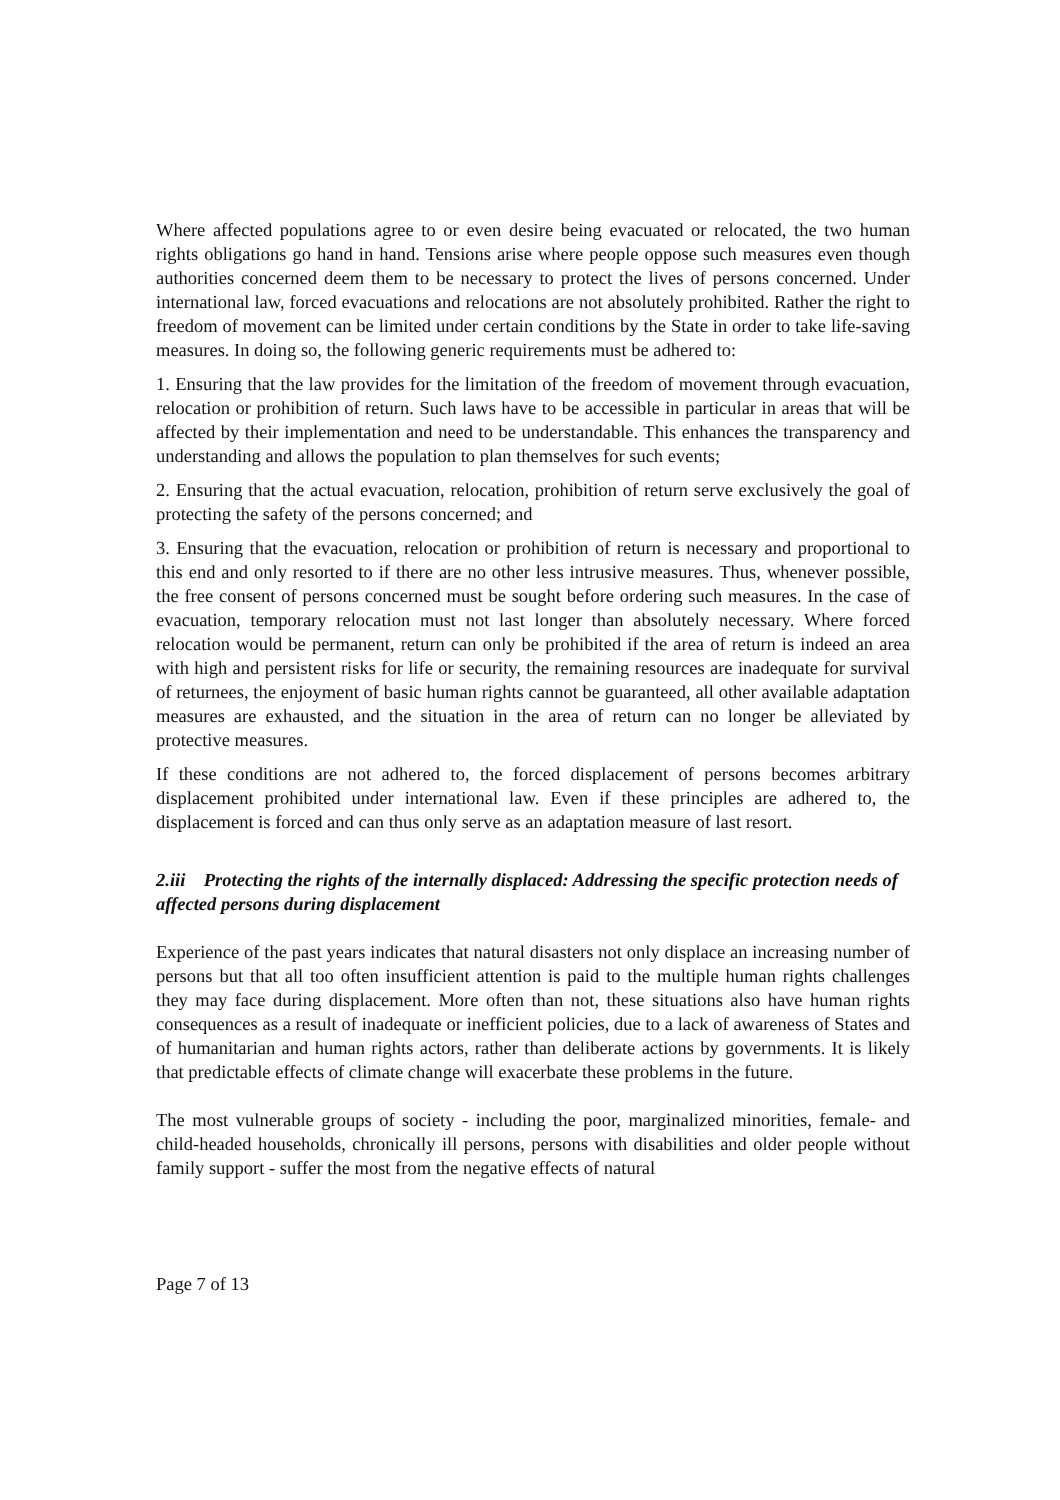Where affected populations agree to or even desire being evacuated or relocated, the two human rights obligations go hand in hand. Tensions arise where people oppose such measures even though authorities concerned deem them to be necessary to protect the lives of persons concerned. Under international law, forced evacuations and relocations are not absolutely prohibited. Rather the right to freedom of movement can be limited under certain conditions by the State in order to take life-saving measures. In doing so, the following generic requirements must be adhered to:
1. Ensuring that the law provides for the limitation of the freedom of movement through evacuation, relocation or prohibition of return. Such laws have to be accessible in particular in areas that will be affected by their implementation and need to be understandable. This enhances the transparency and understanding and allows the population to plan themselves for such events;
2. Ensuring that the actual evacuation, relocation, prohibition of return serve exclusively the goal of protecting the safety of the persons concerned; and
3. Ensuring that the evacuation, relocation or prohibition of return is necessary and proportional to this end and only resorted to if there are no other less intrusive measures. Thus, whenever possible, the free consent of persons concerned must be sought before ordering such measures. In the case of evacuation, temporary relocation must not last longer than absolutely necessary. Where forced relocation would be permanent, return can only be prohibited if the area of return is indeed an area with high and persistent risks for life or security, the remaining resources are inadequate for survival of returnees, the enjoyment of basic human rights cannot be guaranteed, all other available adaptation measures are exhausted, and the situation in the area of return can no longer be alleviated by protective measures.
If these conditions are not adhered to, the forced displacement of persons becomes arbitrary displacement prohibited under international law. Even if these principles are adhered to, the displacement is forced and can thus only serve as an adaptation measure of last resort.
2.iii Protecting the rights of the internally displaced: Addressing the specific protection needs of affected persons during displacement
Experience of the past years indicates that natural disasters not only displace an increasing number of persons but that all too often insufficient attention is paid to the multiple human rights challenges they may face during displacement. More often than not, these situations also have human rights consequences as a result of inadequate or inefficient policies, due to a lack of awareness of States and of humanitarian and human rights actors, rather than deliberate actions by governments. It is likely that predictable effects of climate change will exacerbate these problems in the future.
The most vulnerable groups of society - including the poor, marginalized minorities, female- and child-headed households, chronically ill persons, persons with disabilities and older people without family support - suffer the most from the negative effects of natural
Page 7 of 13